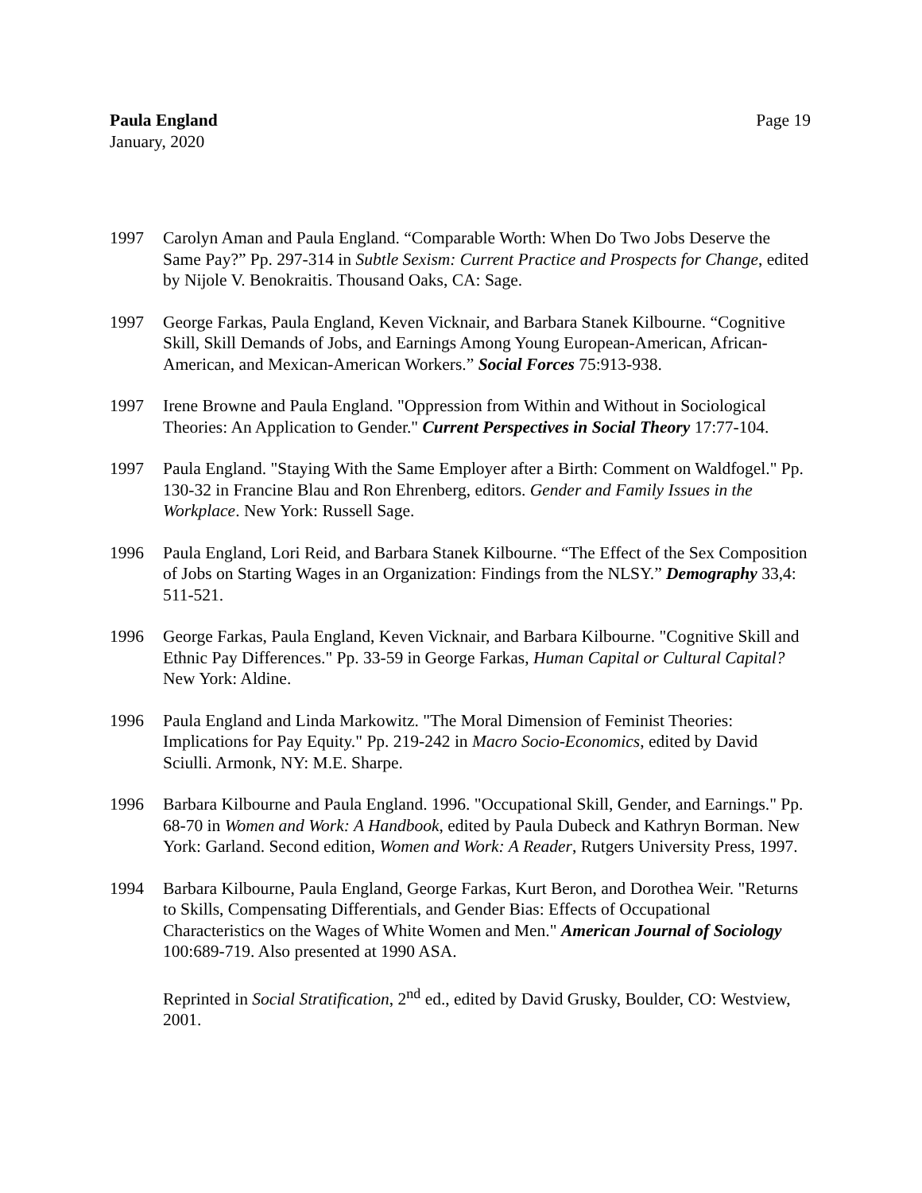Paula England
January, 2020
Page 19
1997 Carolyn Aman and Paula England. “Comparable Worth: When Do Two Jobs Deserve the Same Pay?” Pp. 297-314 in Subtle Sexism: Current Practice and Prospects for Change, edited by Nijole V. Benokraitis. Thousand Oaks, CA: Sage.
1997 George Farkas, Paula England, Keven Vicknair, and Barbara Stanek Kilbourne. “Cognitive Skill, Skill Demands of Jobs, and Earnings Among Young European-American, African-American, and Mexican-American Workers.” Social Forces 75:913-938.
1997 Irene Browne and Paula England. "Oppression from Within and Without in Sociological Theories: An Application to Gender." Current Perspectives in Social Theory 17:77-104.
1997 Paula England. "Staying With the Same Employer after a Birth: Comment on Waldfogel." Pp. 130-32 in Francine Blau and Ron Ehrenberg, editors. Gender and Family Issues in the Workplace. New York: Russell Sage.
1996 Paula England, Lori Reid, and Barbara Stanek Kilbourne. “The Effect of the Sex Composition of Jobs on Starting Wages in an Organization: Findings from the NLSY.” Demography 33,4: 511-521.
1996 George Farkas, Paula England, Keven Vicknair, and Barbara Kilbourne. "Cognitive Skill and Ethnic Pay Differences." Pp. 33-59 in George Farkas, Human Capital or Cultural Capital? New York: Aldine.
1996 Paula England and Linda Markowitz. "The Moral Dimension of Feminist Theories: Implications for Pay Equity." Pp. 219-242 in Macro Socio-Economics, edited by David Sciulli. Armonk, NY: M.E. Sharpe.
1996 Barbara Kilbourne and Paula England. 1996. "Occupational Skill, Gender, and Earnings." Pp. 68-70 in Women and Work: A Handbook, edited by Paula Dubeck and Kathryn Borman. New York: Garland. Second edition, Women and Work: A Reader, Rutgers University Press, 1997.
1994 Barbara Kilbourne, Paula England, George Farkas, Kurt Beron, and Dorothea Weir. "Returns to Skills, Compensating Differentials, and Gender Bias: Effects of Occupational Characteristics on the Wages of White Women and Men." American Journal of Sociology 100:689-719. Also presented at 1990 ASA.
Reprinted in Social Stratification, 2<sup>nd</sup> ed., edited by David Grusky, Boulder, CO: Westview, 2001.